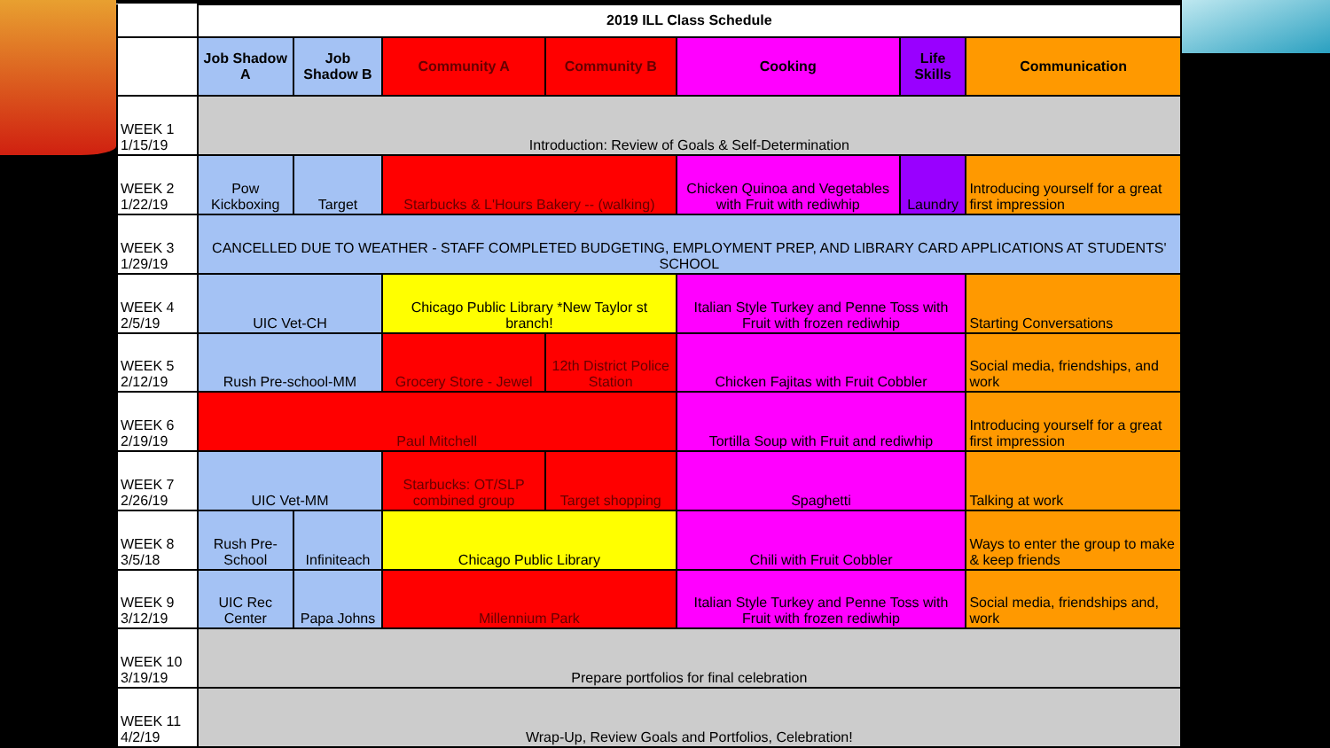| | 2019 ILL Class Schedule | | | | | | |
| --- | --- | --- | --- | --- | --- | --- | --- |
| | Job Shadow A | Job Shadow B | Community A | Community B | Cooking | Life Skills | Communication |
| WEEK 1 1/15/19 | Introduction: Review of Goals & Self-Determination | | | | | | |
| WEEK 2 1/22/19 | Pow Kickboxing | Target | Starbucks & L'Hours Bakery -- (walking) | | Chicken Quinoa and Vegetables with Fruit with rediwhip | Laundry | Introducing yourself for a great first impression |
| WEEK 3 1/29/19 | CANCELLED DUE TO WEATHER - STAFF COMPLETED BUDGETING, EMPLOYMENT PREP, AND LIBRARY CARD APPLICATIONS AT STUDENTS' SCHOOL | | | | | | |
| WEEK 4 2/5/19 | UIC Vet-CH | | Chicago Public Library *New Taylor st branch! | | Italian Style Turkey and Penne Toss with Fruit with frozen rediwhip | | Starting Conversations |
| WEEK 5 2/12/19 | Rush Pre-school-MM | | Grocery Store - Jewel | 12th District Police Station | Chicken Fajitas with Fruit Cobbler | | Social media, friendships, and work |
| WEEK 6 2/19/19 | Paul Mitchell | | | | Tortilla Soup with Fruit and rediwhip | | Introducing yourself for a great first impression |
| WEEK 7 2/26/19 | UIC Vet-MM | | Starbucks: OT/SLP combined group | Target shopping | Spaghetti | | Talking at work |
| WEEK 8 3/5/18 | Rush Pre-School | Infiniteach | Chicago Public Library | | Chili with Fruit Cobbler | | Ways to enter the group to make & keep friends |
| WEEK 9 3/12/19 | UIC Rec Center | Papa Johns | Millennium Park | | Italian Style Turkey and Penne Toss with Fruit with frozen rediwhip | | Social media, friendships and, work |
| WEEK 10 3/19/19 | Prepare portfolios for final celebration | | | | | | |
| WEEK 11 4/2/19 | Wrap-Up, Review Goals and Portfolios, Celebration! | | | | | | |